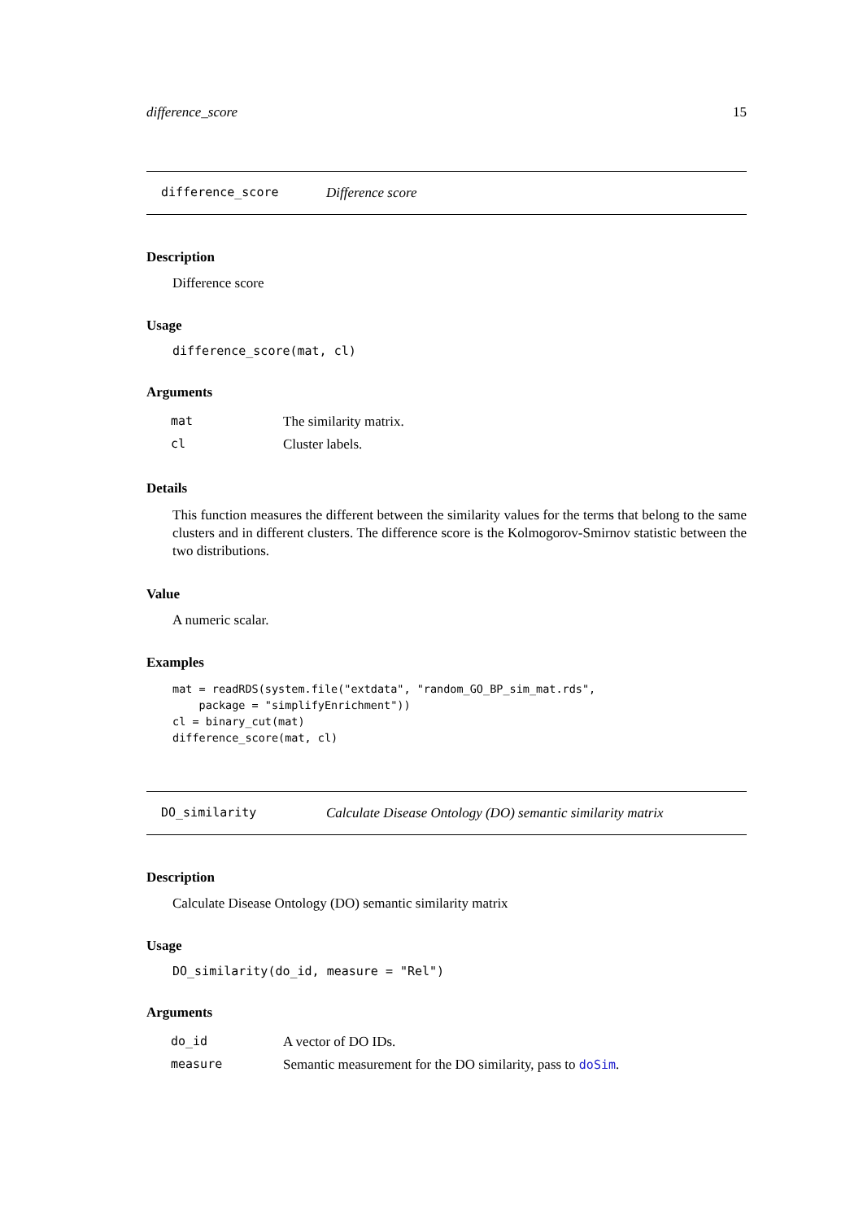difference_score 15
difference_score Difference score
Description
Difference score
Usage
difference_score(mat, cl)
Arguments
| mat | The similarity matrix. |
| cl | Cluster labels. |
Details
This function measures the different between the similarity values for the terms that belong to the same clusters and in different clusters. The difference score is the Kolmogorov-Smirnov statistic between the two distributions.
Value
A numeric scalar.
Examples
mat = readRDS(system.file("extdata", "random_GO_BP_sim_mat.rds",
    package = "simplifyEnrichment"))
cl = binary_cut(mat)
difference_score(mat, cl)
DO_similarity Calculate Disease Ontology (DO) semantic similarity matrix
Description
Calculate Disease Ontology (DO) semantic similarity matrix
Usage
DO_similarity(do_id, measure = "Rel")
Arguments
| do_id | A vector of DO IDs. |
| measure | Semantic measurement for the DO similarity, pass to doSim . |